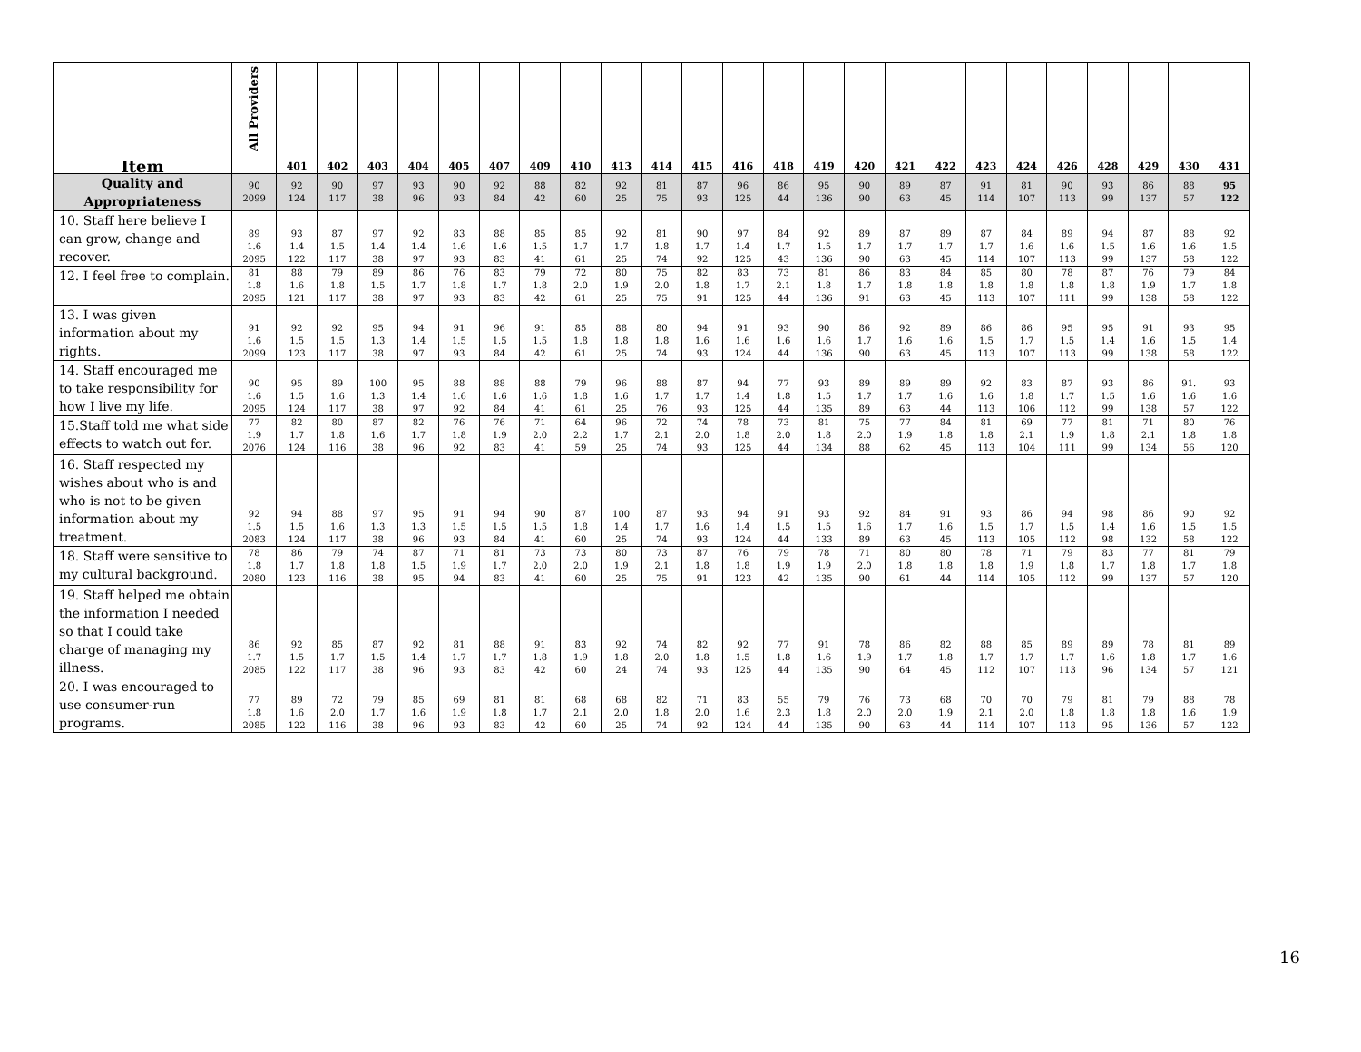| Item | All Providers | 401 | 402 | 403 | 404 | 405 | 407 | 409 | 410 | 413 | 414 | 415 | 416 | 418 | 419 | 420 | 421 | 422 | 423 | 424 | 426 | 428 | 429 | 430 | 431 |
| --- | --- | --- | --- | --- | --- | --- | --- | --- | --- | --- | --- | --- | --- | --- | --- | --- | --- | --- | --- | --- | --- | --- | --- | --- | --- |
| Quality and Appropriateness | 90 2099 | 92 124 | 90 117 | 97 38 | 93 96 | 90 93 | 92 84 | 88 42 | 82 60 | 92 25 | 81 75 | 87 93 | 96 125 | 86 44 | 95 136 | 90 90 | 89 63 | 87 45 | 91 114 | 81 107 | 90 113 | 93 99 | 86 137 | 88 57 | 95 122 |
| 10. Staff here believe I can grow, change and recover. | 89 1.6 2095 | 93 1.4 122 | 87 1.5 117 | 97 1.4 38 | 92 1.4 97 | 83 1.6 93 | 88 1.6 83 | 85 1.5 41 | 85 1.7 61 | 92 1.7 25 | 81 1.8 74 | 90 1.7 92 | 97 1.4 125 | 84 1.7 43 | 92 1.5 136 | 89 1.7 90 | 87 1.7 63 | 89 1.7 45 | 87 1.7 114 | 84 1.6 107 | 89 1.6 113 | 94 1.5 99 | 87 1.6 137 | 88 1.6 58 | 92 1.5 122 |
| 12. I feel free to complain. | 81 1.8 2095 | 88 1.6 121 | 79 1.8 117 | 89 1.5 38 | 86 1.7 97 | 76 1.8 93 | 83 1.7 83 | 79 1.8 42 | 72 2.0 61 | 80 1.9 25 | 75 2.0 75 | 82 1.8 91 | 83 1.7 125 | 73 2.1 44 | 81 1.8 136 | 86 1.7 91 | 83 1.8 63 | 84 1.8 45 | 85 1.8 113 | 80 1.8 107 | 78 1.8 111 | 87 1.8 99 | 76 1.9 138 | 79 1.7 58 | 84 1.8 122 |
| 13. I was given information about my rights. | 91 1.6 2099 | 92 1.5 123 | 92 1.5 117 | 95 1.3 38 | 94 1.4 97 | 91 1.5 93 | 96 1.5 84 | 91 1.5 42 | 85 1.8 61 | 88 1.8 25 | 80 1.8 74 | 94 1.6 93 | 91 1.6 124 | 93 1.6 44 | 90 1.6 136 | 86 1.7 90 | 92 1.6 63 | 89 1.6 45 | 86 1.5 113 | 86 1.7 107 | 95 1.5 113 | 95 1.4 99 | 91 1.6 138 | 93 1.5 58 | 95 1.4 122 |
| 14. Staff encouraged me to take responsibility for how I live my life. | 90 1.6 2095 | 95 1.5 124 | 89 1.6 117 | 100 1.3 38 | 95 1.4 97 | 88 1.6 92 | 88 1.6 84 | 88 1.6 41 | 79 1.8 61 | 96 1.6 25 | 88 1.7 76 | 87 1.7 93 | 94 1.4 125 | 77 1.8 44 | 93 1.5 135 | 89 1.7 89 | 89 1.7 63 | 89 1.6 44 | 92 1.6 113 | 83 1.8 106 | 87 1.7 112 | 93 1.5 99 | 86 1.6 138 | 91. 1.6 57 | 93 1.6 122 |
| 15.Staff told me what side effects to watch out for. | 77 1.9 2076 | 82 1.7 124 | 80 1.8 116 | 87 1.6 38 | 82 1.7 96 | 76 1.8 92 | 76 1.9 83 | 71 2.0 41 | 64 2.2 59 | 96 1.7 25 | 72 2.1 74 | 74 2.0 93 | 78 1.8 125 | 73 2.0 44 | 81 1.8 134 | 75 2.0 88 | 77 1.9 62 | 84 1.8 45 | 81 1.8 113 | 69 2.1 104 | 77 1.9 111 | 81 1.8 99 | 71 2.1 134 | 80 1.8 56 | 76 1.8 120 |
| 16. Staff respected my wishes about who is and who is not to be given information about my treatment. | 92 1.5 2083 | 94 1.5 124 | 88 1.6 117 | 97 1.3 38 | 95 1.3 96 | 91 1.5 93 | 94 1.5 84 | 90 1.5 41 | 87 1.8 60 | 100 1.4 25 | 87 1.7 74 | 93 1.6 93 | 94 1.4 124 | 91 1.5 44 | 93 1.5 133 | 92 1.6 89 | 84 1.7 63 | 91 1.6 45 | 93 1.5 113 | 86 1.7 105 | 94 1.5 112 | 98 1.4 98 | 86 1.6 132 | 90 1.5 58 | 92 1.5 122 |
| 18. Staff were sensitive to my cultural background. | 78 1.8 2080 | 86 1.7 123 | 79 1.8 116 | 74 1.8 38 | 87 1.5 95 | 71 1.9 94 | 81 1.7 83 | 73 2.0 41 | 73 2.0 60 | 80 1.9 25 | 73 2.1 75 | 87 1.8 91 | 76 1.8 123 | 79 1.9 42 | 78 1.9 135 | 71 2.0 90 | 80 1.8 61 | 80 1.8 44 | 78 1.8 114 | 71 1.9 105 | 79 1.8 112 | 83 1.7 99 | 77 1.8 137 | 81 1.7 57 | 79 1.8 120 |
| 19. Staff helped me obtain the information I needed so that I could take charge of managing my illness. | 86 1.7 2085 | 92 1.5 122 | 85 1.7 117 | 87 1.5 38 | 92 1.4 96 | 81 1.7 93 | 88 1.7 83 | 91 1.8 42 | 83 1.9 60 | 92 1.8 24 | 74 2.0 74 | 82 1.8 93 | 92 1.5 125 | 77 1.8 44 | 91 1.6 135 | 78 1.9 90 | 86 1.7 64 | 82 1.8 45 | 88 1.7 112 | 85 1.7 107 | 89 1.7 113 | 89 1.6 96 | 78 1.8 134 | 81 1.7 57 | 89 1.6 121 |
| 20. I was encouraged to use consumer-run programs. | 77 1.8 2085 | 89 1.6 122 | 72 2.0 116 | 79 1.7 38 | 85 1.6 96 | 69 1.9 93 | 81 1.8 83 | 81 1.7 42 | 68 2.1 60 | 68 2.0 25 | 82 1.8 74 | 71 2.0 92 | 83 1.6 124 | 55 2.3 44 | 79 1.8 135 | 76 2.0 90 | 73 2.0 63 | 68 1.9 44 | 70 2.1 114 | 70 2.0 107 | 79 1.8 113 | 81 1.8 95 | 79 1.8 136 | 88 1.6 57 | 78 1.9 122 |
16